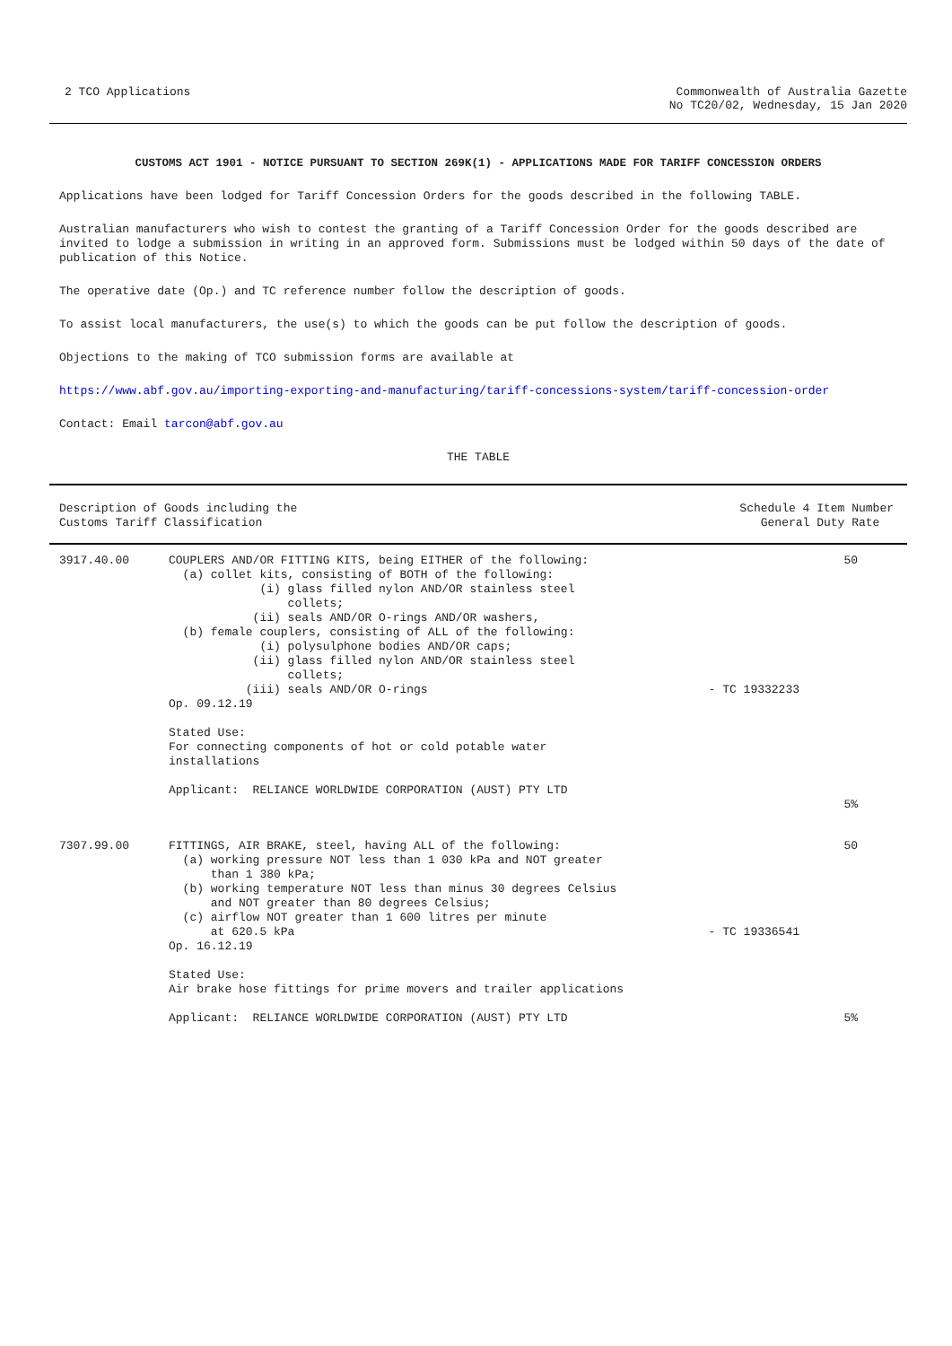2 TCO Applications Commonwealth of Australia Gazette
No TC20/02, Wednesday, 15 Jan 2020
CUSTOMS ACT 1901 - NOTICE PURSUANT TO SECTION 269K(1) - APPLICATIONS MADE FOR TARIFF CONCESSION ORDERS
Applications have been lodged for Tariff Concession Orders for the goods described in the following TABLE.
Australian manufacturers who wish to contest the granting of a Tariff Concession Order for the goods described are invited to lodge a submission in writing in an approved form. Submissions must be lodged within 50 days of the date of publication of this Notice.
The operative date (Op.) and TC reference number follow the description of goods.
To assist local manufacturers, the use(s) to which the goods can be put follow the description of goods.
Objections to the making of TCO submission forms are available at
https://www.abf.gov.au/importing-exporting-and-manufacturing/tariff-concessions-system/tariff-concession-order
Contact: Email tarcon@abf.gov.au
THE TABLE
| Description of Goods including the Customs Tariff Classification | | Schedule 4 Item Number General Duty Rate | |
| --- | --- | --- | --- |
| 3917.40.00 | COUPLERS AND/OR FITTING KITS, being EITHER of the following: (a) collet kits, consisting of BOTH of the following: (i) glass filled nylon AND/OR stainless steel collets; (ii) seals AND/OR O-rings AND/OR washers, (b) female couplers, consisting of ALL of the following: (i) polysulphone bodies AND/OR caps; (ii) glass filled nylon AND/OR stainless steel collets; (iii) seals AND/OR O-rings Op. 09.12.19 Stated Use: For connecting components of hot or cold potable water installations Applicant: RELIANCE WORLDWIDE CORPORATION (AUST) PTY LTD | - TC 19332233 | 50 5% |
| 7307.99.00 | FITTINGS, AIR BRAKE, steel, having ALL of the following: (a) working pressure NOT less than 1 030 kPa and NOT greater than 1 380 kPa; (b) working temperature NOT less than minus 30 degrees Celsius and NOT greater than 80 degrees Celsius; (c) airflow NOT greater than 1 600 litres per minute at 620.5 kPa Op. 16.12.19 Stated Use: Air brake hose fittings for prime movers and trailer applications Applicant: RELIANCE WORLDWIDE CORPORATION (AUST) PTY LTD | - TC 19336541 | 50 5% |